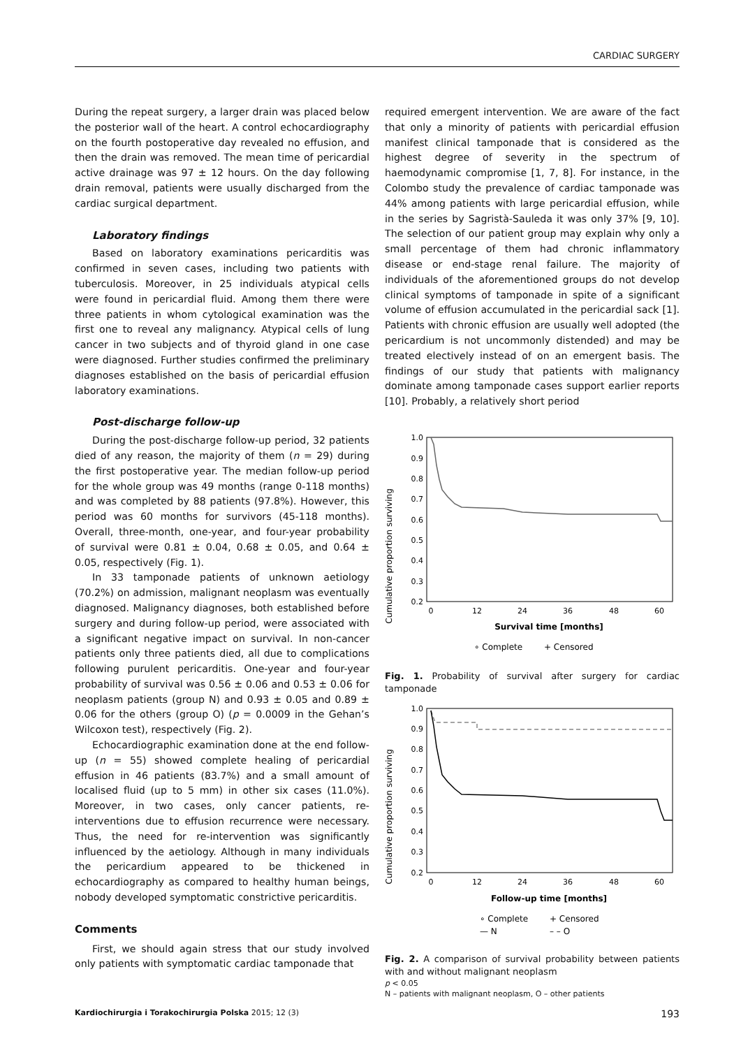CARDIAC SURGERY
During the repeat surgery, a larger drain was placed below the posterior wall of the heart. A control echocardiography on the fourth postoperative day revealed no effusion, and then the drain was removed. The mean time of pericardial active drainage was 97 ± 12 hours. On the day following drain removal, patients were usually discharged from the cardiac surgical department.
Laboratory findings
Based on laboratory examinations pericarditis was confirmed in seven cases, including two patients with tuberculosis. Moreover, in 25 individuals atypical cells were found in pericardial fluid. Among them there were three patients in whom cytological examination was the first one to reveal any malignancy. Atypical cells of lung cancer in two subjects and of thyroid gland in one case were diagnosed. Further studies confirmed the preliminary diagnoses established on the basis of pericardial effusion laboratory examinations.
Post-discharge follow-up
During the post-discharge follow-up period, 32 patients died of any reason, the majority of them (n = 29) during the first postoperative year. The median follow-up period for the whole group was 49 months (range 0-118 months) and was completed by 88 patients (97.8%). However, this period was 60 months for survivors (45-118 months). Overall, three-month, one-year, and four-year probability of survival were 0.81 ± 0.04, 0.68 ± 0.05, and 0.64 ± 0.05, respectively (Fig. 1).
In 33 tamponade patients of unknown aetiology (70.2%) on admission, malignant neoplasm was eventually diagnosed. Malignancy diagnoses, both established before surgery and during follow-up period, were associated with a significant negative impact on survival. In non-cancer patients only three patients died, all due to complications following purulent pericarditis. One-year and four-year probability of survival was 0.56 ± 0.06 and 0.53 ± 0.06 for neoplasm patients (group N) and 0.93 ± 0.05 and 0.89 ± 0.06 for the others (group O) (p = 0.0009 in the Gehan’s Wilcoxon test), respectively (Fig. 2).
Echocardiographic examination done at the end follow-up (n = 55) showed complete healing of pericardial effusion in 46 patients (83.7%) and a small amount of localised fluid (up to 5 mm) in other six cases (11.0%). Moreover, in two cases, only cancer patients, re-interventions due to effusion recurrence were necessary. Thus, the need for re-intervention was significantly influenced by the aetiology. Although in many individuals the pericardium appeared to be thickened in echocardiography as compared to healthy human beings, nobody developed symptomatic constrictive pericarditis.
Comments
First, we should again stress that our study involved only patients with symptomatic cardiac tamponade that
required emergent intervention. We are aware of the fact that only a minority of patients with pericardial effusion manifest clinical tamponade that is considered as the highest degree of severity in the spectrum of haemodynamic compromise [1, 7, 8]. For instance, in the Colombo study the prevalence of cardiac tamponade was 44% among patients with large pericardial effusion, while in the series by Sagristà-Sauleda it was only 37% [9, 10]. The selection of our patient group may explain why only a small percentage of them had chronic inflammatory disease or end-stage renal failure. The majority of individuals of the aforementioned groups do not develop clinical symptoms of tamponade in spite of a significant volume of effusion accumulated in the pericardial sack [1]. Patients with chronic effusion are usually well adopted (the pericardium is not uncommonly distended) and may be treated electively instead of on an emergent basis. The findings of our study that patients with malignancy dominate among tamponade cases support earlier reports [10]. Probably, a relatively short period
Cumulative proportion surviving
1.0
0.9
0.8
0.7
0.6
0.5
0.4
0.3
0.2
0
12
24
36
48
60
Survival time [months]
∘ Complete
+ Censored
Fig. 1. Probability of survival after surgery for cardiac tamponade
Cumulative proportion surviving
1.0
0.9
0.8
0.7
0.6
0.5
0.4
0.3
0.2
0
12
24
36
48
60
Follow-up time [months]
∘ Complete
+ Censored
— N
– – O
Fig. 2. A comparison of survival probability between patients with and without malignant neoplasm
p < 0.05
N – patients with malignant neoplasm, O – other patients
Kardiochirurgia i Torakochirurgia Polska 2015; 12 (3) 193